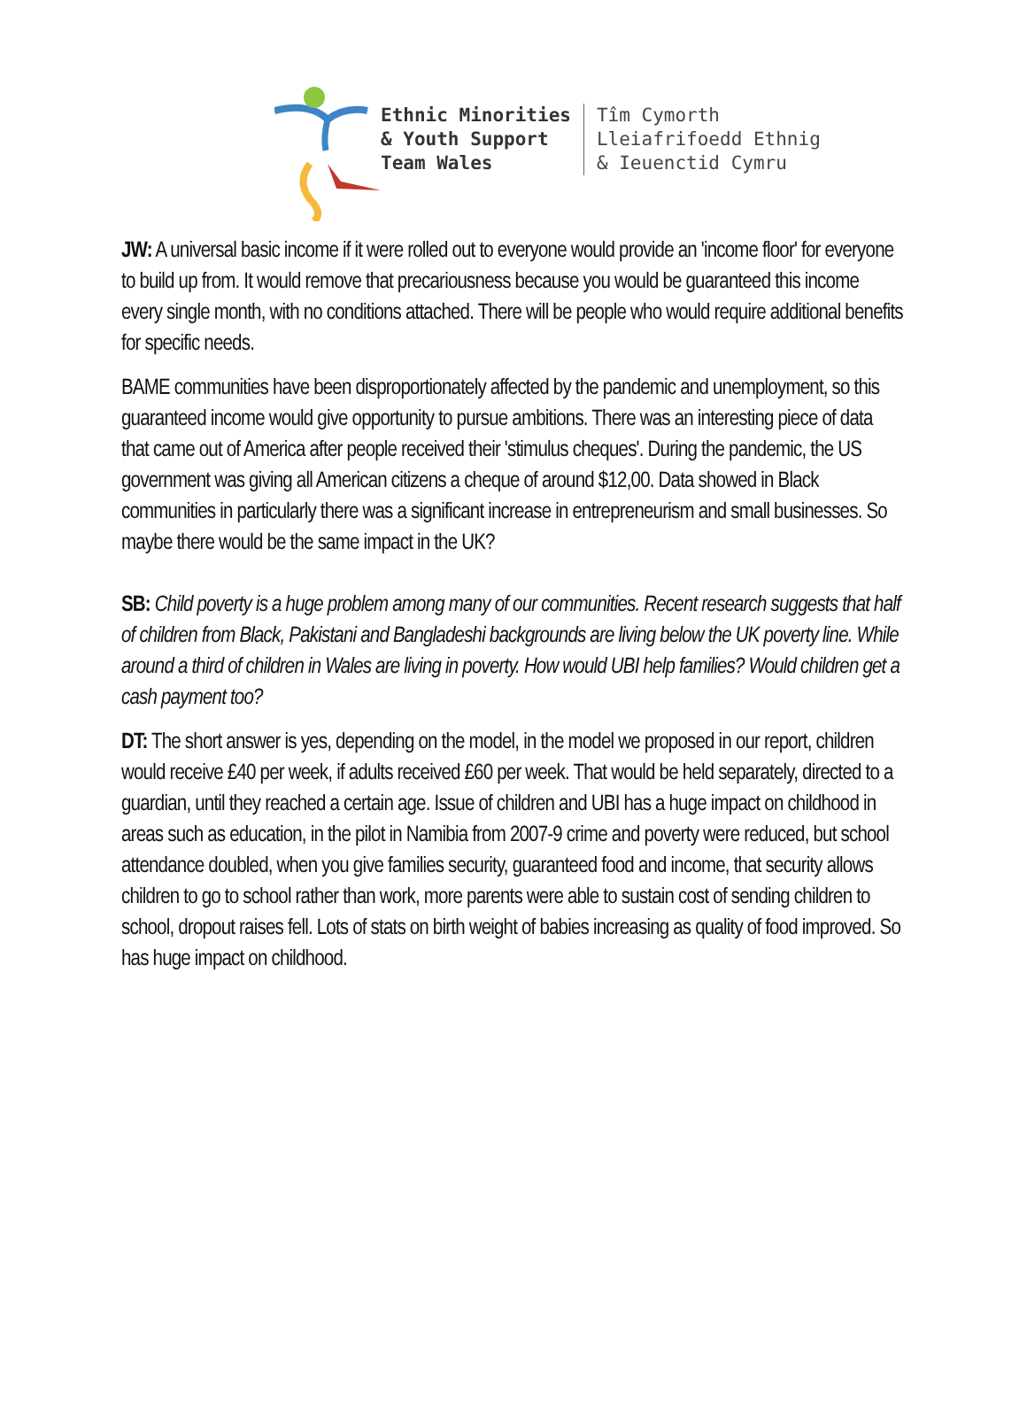Ethnic Minorities
& Youth Support
Team Wales
Tîm Cymorth
Lleiafrifoedd Ethnig
& Ieuenctid Cymru
JW: A universal basic income if it were rolled out to everyone would provide an 'income floor' for everyone to build up from. It would remove that precariousness because you would be guaranteed this income every single month, with no conditions attached. There will be people who would require additional benefits for specific needs.
BAME communities have been disproportionately affected by the pandemic and unemployment, so this guaranteed income would give opportunity to pursue ambitions. There was an interesting piece of data that came out of America after people received their 'stimulus cheques'. During the pandemic, the US government was giving all American citizens a cheque of around $12,00. Data showed in Black communities in particularly there was a significant increase in entrepreneurism and small businesses. So maybe there would be the same impact in the UK?
SB: Child poverty is a huge problem among many of our communities. Recent research suggests that half of children from Black, Pakistani and Bangladeshi backgrounds are living below the UK poverty line. While around a third of children in Wales are living in poverty. How would UBI help families? Would children get a cash payment too?
DT: The short answer is yes, depending on the model, in the model we proposed in our report, children would receive £40 per week, if adults received £60 per week. That would be held separately, directed to a guardian, until they reached a certain age. Issue of children and UBI has a huge impact on childhood in areas such as education, in the pilot in Namibia from 2007-9 crime and poverty were reduced, but school attendance doubled, when you give families security, guaranteed food and income, that security allows children to go to school rather than work, more parents were able to sustain cost of sending children to school, dropout raises fell. Lots of stats on birth weight of babies increasing as quality of food improved. So has huge impact on childhood.